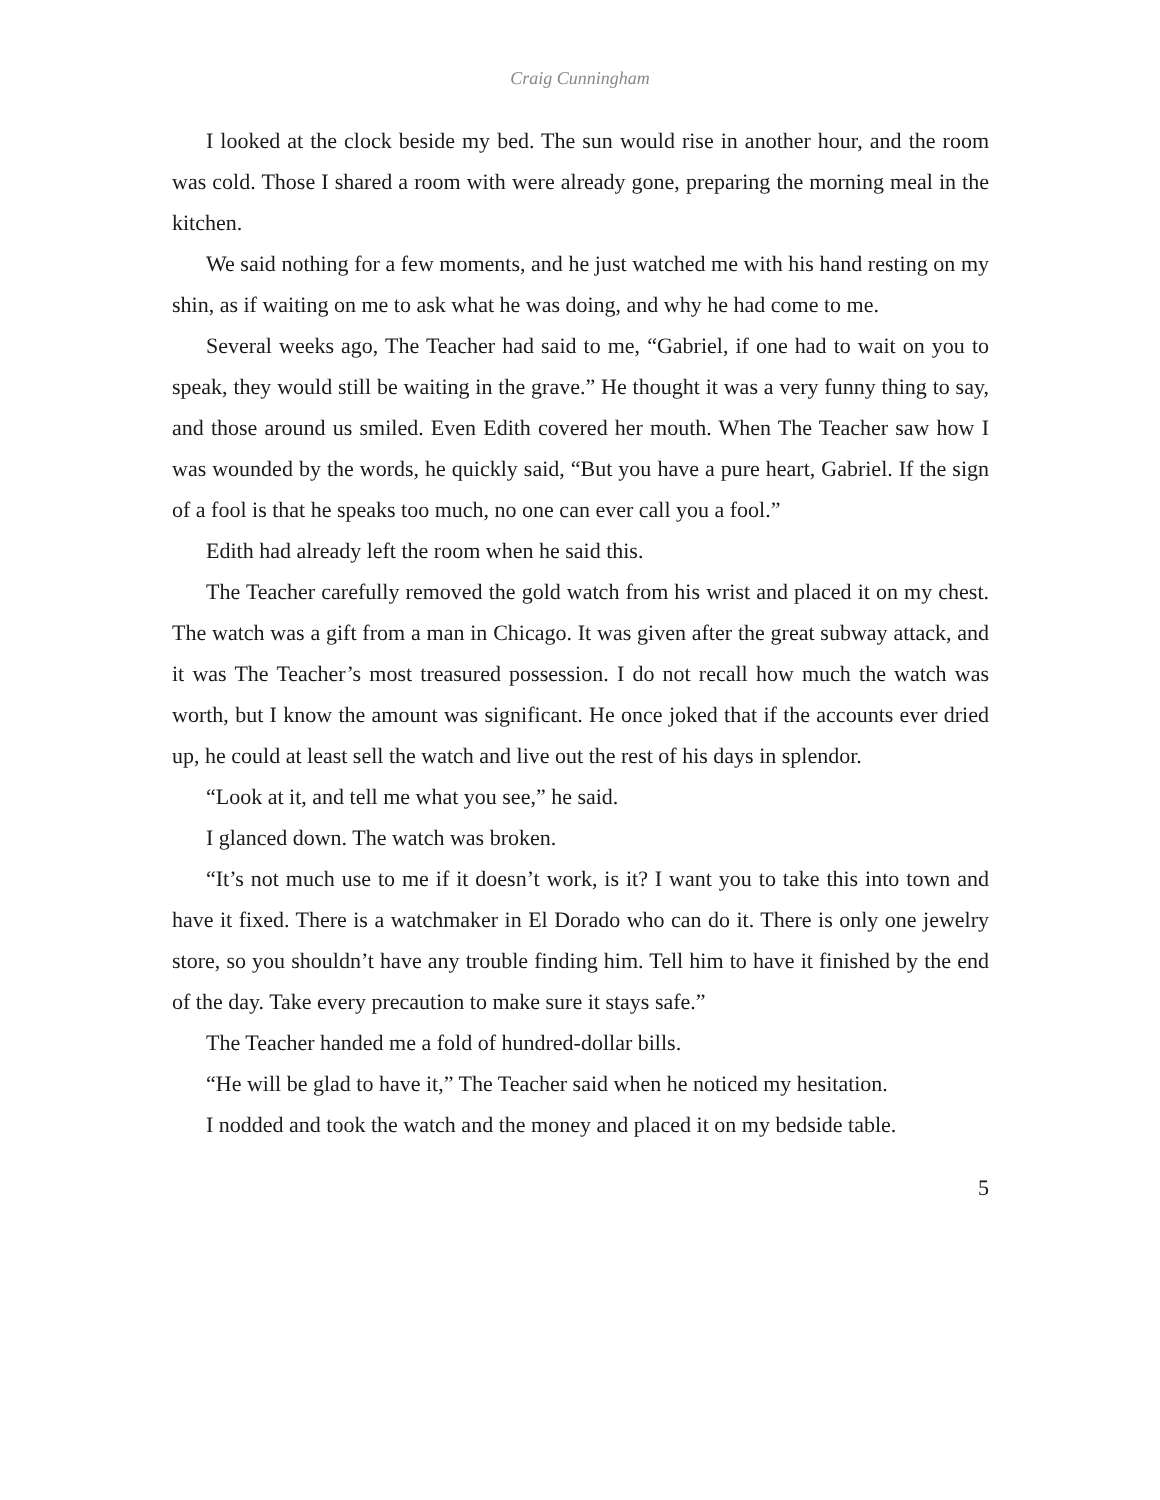Craig Cunningham
I looked at the clock beside my bed. The sun would rise in another hour, and the room was cold. Those I shared a room with were already gone, preparing the morning meal in the kitchen.
We said nothing for a few moments, and he just watched me with his hand resting on my shin, as if waiting on me to ask what he was doing, and why he had come to me.
Several weeks ago, The Teacher had said to me, “Gabriel, if one had to wait on you to speak, they would still be waiting in the grave.” He thought it was a very funny thing to say, and those around us smiled. Even Edith covered her mouth. When The Teacher saw how I was wounded by the words, he quickly said, “But you have a pure heart, Gabriel. If the sign of a fool is that he speaks too much, no one can ever call you a fool.”
Edith had already left the room when he said this.
The Teacher carefully removed the gold watch from his wrist and placed it on my chest. The watch was a gift from a man in Chicago. It was given after the great subway attack, and it was The Teacher’s most treasured possession. I do not recall how much the watch was worth, but I know the amount was significant. He once joked that if the accounts ever dried up, he could at least sell the watch and live out the rest of his days in splendor.
“Look at it, and tell me what you see,” he said.
I glanced down. The watch was broken.
“It’s not much use to me if it doesn’t work, is it? I want you to take this into town and have it fixed. There is a watchmaker in El Dorado who can do it. There is only one jewelry store, so you shouldn’t have any trouble finding him. Tell him to have it finished by the end of the day. Take every precaution to make sure it stays safe.”
The Teacher handed me a fold of hundred-dollar bills.
“He will be glad to have it,” The Teacher said when he noticed my hesitation.
I nodded and took the watch and the money and placed it on my bedside table.
5